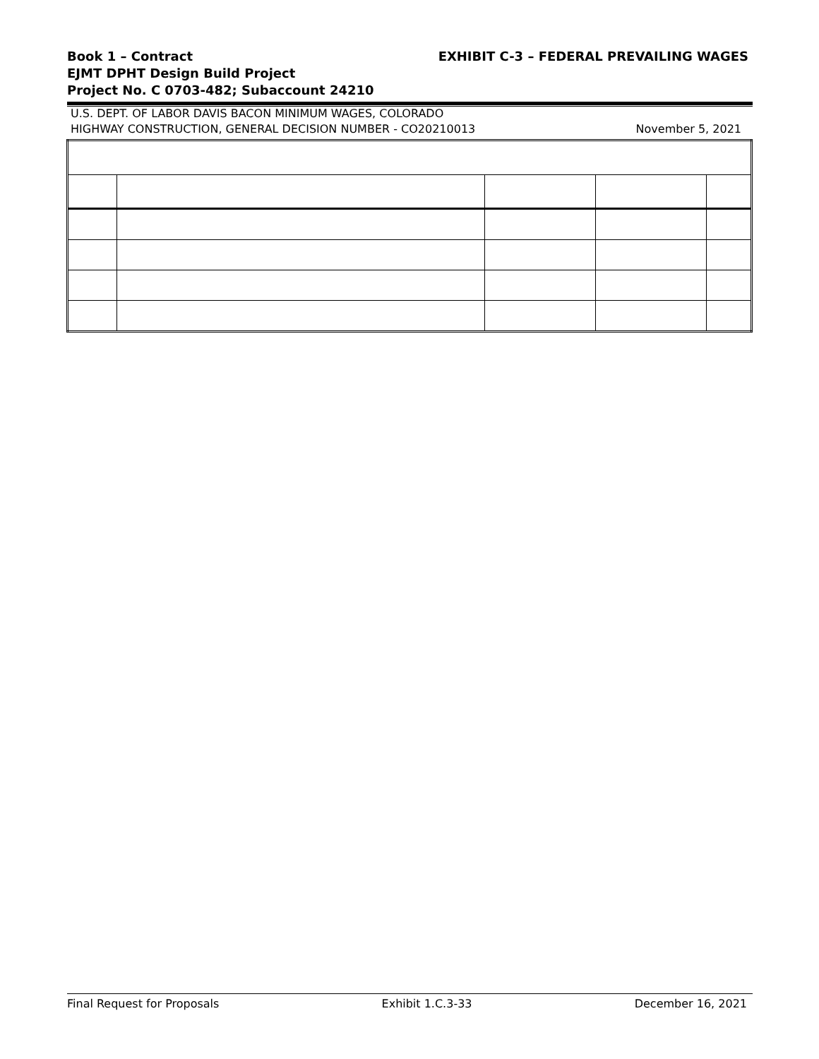Book 1 – Contract
EJMT DPHT Design Build Project
Project No. C 0703-482; Subaccount 24210
EXHIBIT C-3 – FEDERAL PREVAILING WAGES
U.S. DEPT. OF LABOR DAVIS BACON MINIMUM WAGES, COLORADO
HIGHWAY CONSTRUCTION, GENERAL DECISION NUMBER - CO20210013
November 5, 2021
Final Request for Proposals Exhibit 1.C.3-33 December 16, 2021